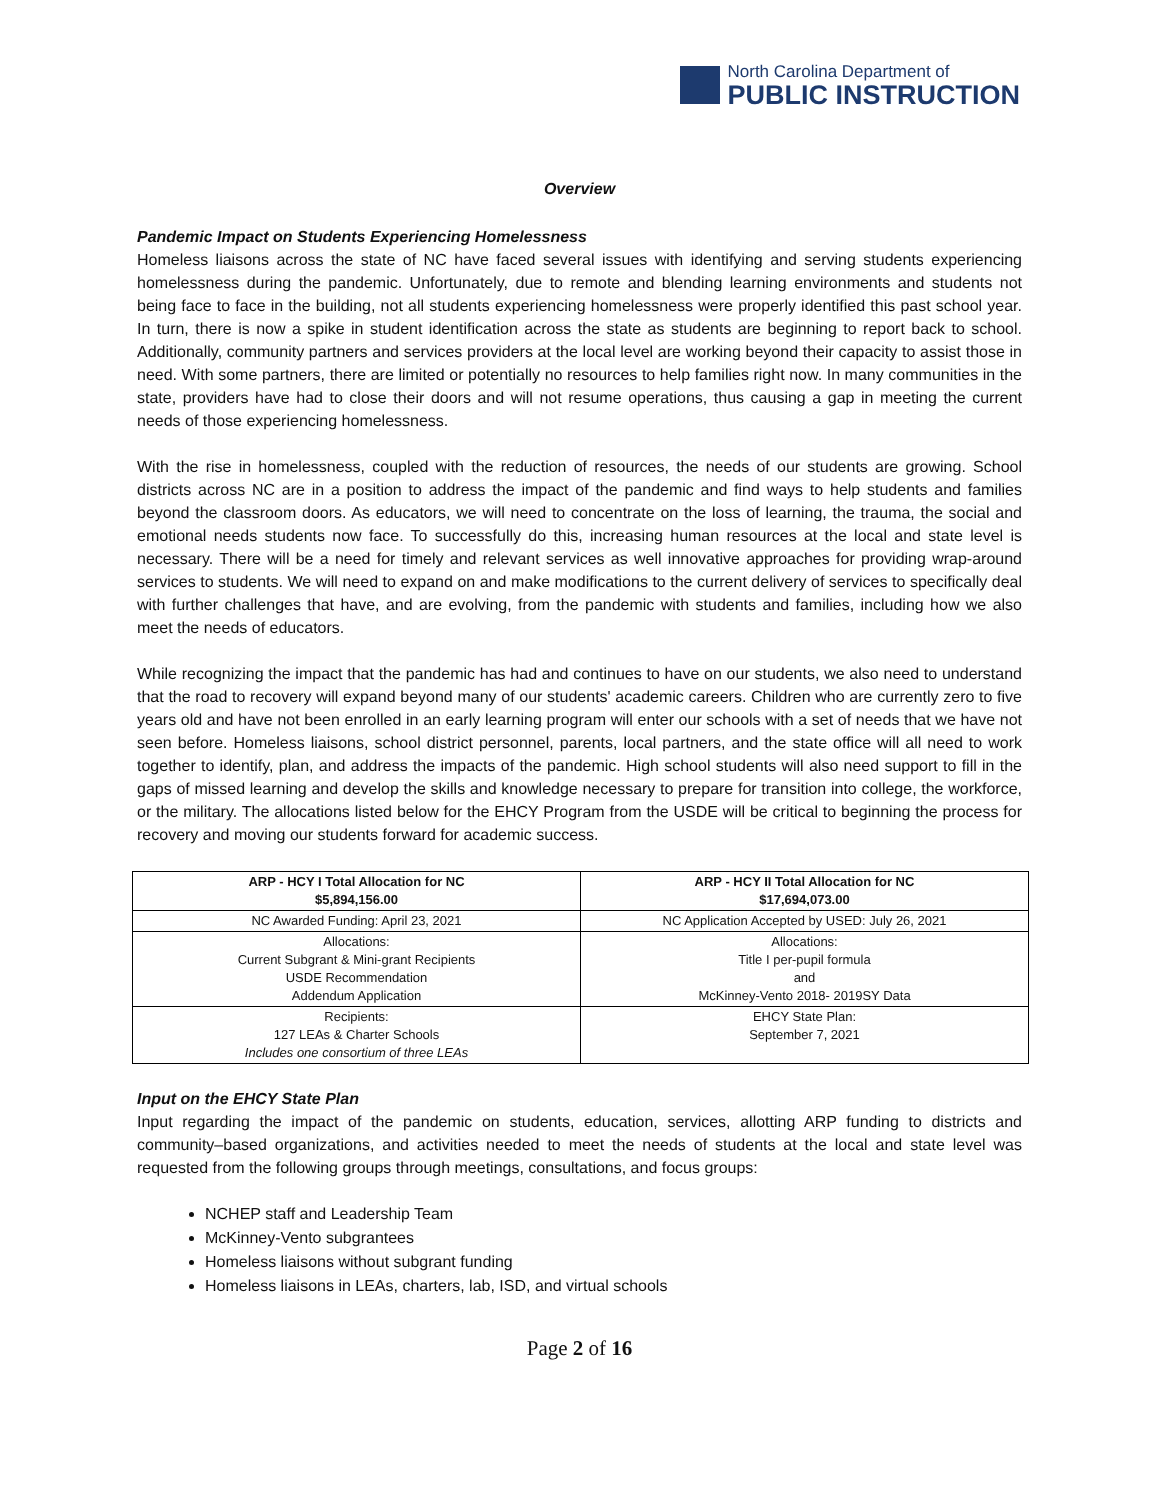North Carolina Department of
PUBLIC INSTRUCTION
Overview
Pandemic Impact on Students Experiencing Homelessness
Homeless liaisons across the state of NC have faced several issues with identifying and serving students experiencing homelessness during the pandemic. Unfortunately, due to remote and blending learning environments and students not being face to face in the building, not all students experiencing homelessness were properly identified this past school year. In turn, there is now a spike in student identification across the state as students are beginning to report back to school. Additionally, community partners and services providers at the local level are working beyond their capacity to assist those in need. With some partners, there are limited or potentially no resources to help families right now. In many communities in the state, providers have had to close their doors and will not resume operations, thus causing a gap in meeting the current needs of those experiencing homelessness.
With the rise in homelessness, coupled with the reduction of resources, the needs of our students are growing. School districts across NC are in a position to address the impact of the pandemic and find ways to help students and families beyond the classroom doors. As educators, we will need to concentrate on the loss of learning, the trauma, the social and emotional needs students now face. To successfully do this, increasing human resources at the local and state level is necessary. There will be a need for timely and relevant services as well innovative approaches for providing wrap-around services to students. We will need to expand on and make modifications to the current delivery of services to specifically deal with further challenges that have, and are evolving, from the pandemic with students and families, including how we also meet the needs of educators.
While recognizing the impact that the pandemic has had and continues to have on our students, we also need to understand that the road to recovery will expand beyond many of our students' academic careers. Children who are currently zero to five years old and have not been enrolled in an early learning program will enter our schools with a set of needs that we have not seen before. Homeless liaisons, school district personnel, parents, local partners, and the state office will all need to work together to identify, plan, and address the impacts of the pandemic. High school students will also need support to fill in the gaps of missed learning and develop the skills and knowledge necessary to prepare for transition into college, the workforce, or the military. The allocations listed below for the EHCY Program from the USDE will be critical to beginning the process for recovery and moving our students forward for academic success.
| ARP - HCY I Total Allocation for NC $5,894,156.00 | ARP - HCY II Total Allocation for NC $17,694,073.00 |
| --- | --- |
| NC Awarded Funding: April 23, 2021 | NC Application Accepted by USED: July 26, 2021 |
| Allocations: Current Subgrant & Mini-grant Recipients USDE Recommendation Addendum Application | Allocations: Title I per-pupil formula and McKinney-Vento 2018- 2019SY Data |
| Recipients: 127 LEAs & Charter Schools Includes one consortium of three LEAs | EHCY State Plan: September 7, 2021 |
Input on the EHCY State Plan
Input regarding the impact of the pandemic on students, education, services, allotting ARP funding to districts and community–based organizations, and activities needed to meet the needs of students at the local and state level was requested from the following groups through meetings, consultations, and focus groups:
NCHEP staff and Leadership Team
McKinney-Vento subgrantees
Homeless liaisons without subgrant funding
Homeless liaisons in LEAs, charters, lab, ISD, and virtual schools
Page 2 of 16